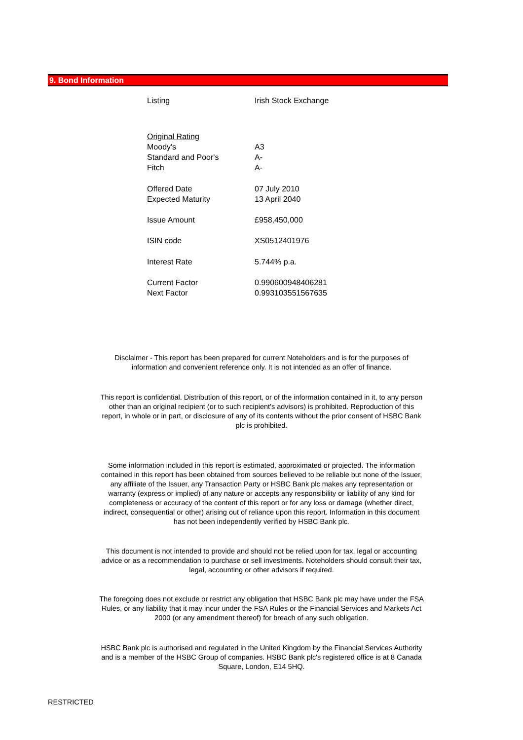9. Bond Information
| Listing | Irish Stock Exchange |
| Original Rating | |
| Moody's | A3 |
| Standard and Poor's | A- |
| Fitch | A- |
| Offered Date | 07 July 2010 |
| Expected Maturity | 13 April 2040 |
| Issue Amount | £958,450,000 |
| ISIN code | XS0512401976 |
| Interest Rate | 5.744% p.a. |
| Current Factor | 0.990600948406281 |
| Next Factor | 0.993103551567635 |
Disclaimer - This report has been prepared for current Noteholders and is for the purposes of information and convenient reference only. It is not intended as an offer of finance.
This report is confidential. Distribution of this report, or of the information contained in it, to any person other than an original recipient (or to such recipient's advisors) is prohibited. Reproduction of this report, in whole or in part, or disclosure of any of its contents without the prior consent of HSBC Bank plc is prohibited.
Some information included in this report is estimated, approximated or projected. The information contained in this report has been obtained from sources believed to be reliable but none of the Issuer, any affiliate of the Issuer, any Transaction Party or HSBC Bank plc makes any representation or warranty (express or implied) of any nature or accepts any responsibility or liability of any kind for completeness or accuracy of the content of this report or for any loss or damage (whether direct, indirect, consequential or other) arising out of reliance upon this report. Information in this document has not been independently verified by HSBC Bank plc.
This document is not intended to provide and should not be relied upon for tax, legal or accounting advice or as a recommendation to purchase or sell investments. Noteholders should consult their tax, legal, accounting or other advisors if required.
The foregoing does not exclude or restrict any obligation that HSBC Bank plc may have under the FSA Rules, or any liability that it may incur under the FSA Rules or the Financial Services and Markets Act 2000 (or any amendment thereof) for breach of any such obligation.
HSBC Bank plc is authorised and regulated in the United Kingdom by the Financial Services Authority and is a member of the HSBC Group of companies. HSBC Bank plc's registered office is at 8 Canada Square, London, E14 5HQ.
RESTRICTED